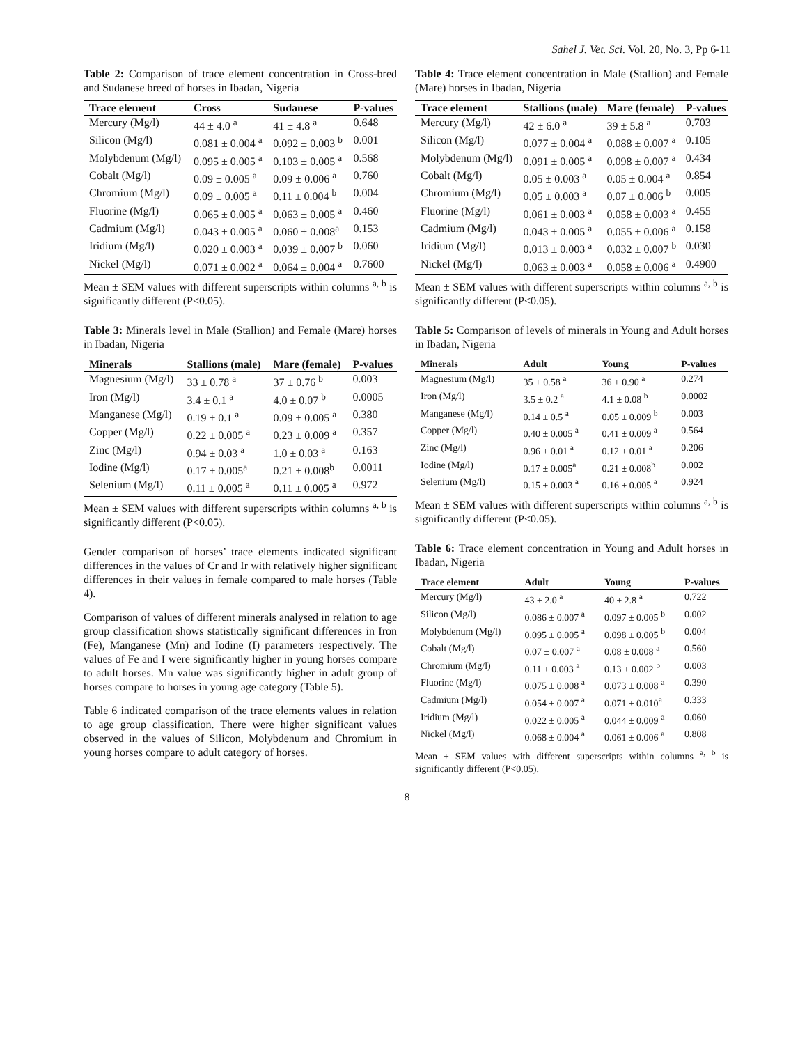Sahel J. Vet. Sci. Vol. 20, No. 3, Pp 6-11
Table 2: Comparison of trace element concentration in Cross-bred and Sudanese breed of horses in Ibadan, Nigeria
| Trace element | Cross | Sudanese | P-values |
| --- | --- | --- | --- |
| Mercury (Mg/l) | 44 ± 4.0 <sup>a</sup> | 41 ± 4.8 <sup>a</sup> | 0.648 |
| Silicon (Mg/l) | 0.081 ± 0.004 <sup>a</sup> | 0.092 ± 0.003 <sup>b</sup> | 0.001 |
| Molybdenum (Mg/l) | 0.095 ± 0.005 <sup>a</sup> | 0.103 ± 0.005 <sup>a</sup> | 0.568 |
| Cobalt (Mg/l) | 0.09 ± 0.005 <sup>a</sup> | 0.09 ± 0.006 <sup>a</sup> | 0.760 |
| Chromium (Mg/l) | 0.09 ± 0.005 <sup>a</sup> | 0.11 ± 0.004 <sup>b</sup> | 0.004 |
| Fluorine (Mg/l) | 0.065 ± 0.005 <sup>a</sup> | 0.063 ± 0.005 <sup>a</sup> | 0.460 |
| Cadmium (Mg/l) | 0.043 ± 0.005 <sup>a</sup> | 0.060 ± 0.008<sup>a</sup> | 0.153 |
| Iridium (Mg/l) | 0.020 ± 0.003 <sup>a</sup> | 0.039 ± 0.007 <sup>b</sup> | 0.060 |
| Nickel (Mg/l) | 0.071 ± 0.002 <sup>a</sup> | 0.064 ± 0.004 <sup>a</sup> | 0.7600 |
Mean ± SEM values with different superscripts within columns <sup>a, b</sup> is significantly different (P<0.05).
Table 3: Minerals level in Male (Stallion) and Female (Mare) horses in Ibadan, Nigeria
| Minerals | Stallions (male) | Mare (female) | P-values |
| --- | --- | --- | --- |
| Magnesium (Mg/l) | 33 ± 0.78 <sup>a</sup> | 37 ± 0.76 <sup>b</sup> | 0.003 |
| Iron (Mg/l) | 3.4 ± 0.1 <sup>a</sup> | 4.0 ± 0.07 <sup>b</sup> | 0.0005 |
| Manganese (Mg/l) | 0.19 ± 0.1 <sup>a</sup> | 0.09 ± 0.005 <sup>a</sup> | 0.380 |
| Copper (Mg/l) | 0.22 ± 0.005 <sup>a</sup> | 0.23 ± 0.009 <sup>a</sup> | 0.357 |
| Zinc (Mg/l) | 0.94 ± 0.03 <sup>a</sup> | 1.0 ± 0.03 <sup>a</sup> | 0.163 |
| Iodine (Mg/l) | 0.17 ± 0.005<sup>a</sup> | 0.21 ± 0.008<sup>b</sup> | 0.0011 |
| Selenium (Mg/l) | 0.11 ± 0.005 <sup>a</sup> | 0.11 ± 0.005 <sup>a</sup> | 0.972 |
Mean ± SEM values with different superscripts within columns <sup>a, b</sup> is significantly different (P<0.05).
Gender comparison of horses’ trace elements indicated significant differences in the values of Cr and Ir with relatively higher significant differences in their values in female compared to male horses (Table 4).
Comparison of values of different minerals analysed in relation to age group classification shows statistically significant differences in Iron (Fe), Manganese (Mn) and Iodine (I) parameters respectively. The values of Fe and I were significantly higher in young horses compare to adult horses. Mn value was significantly higher in adult group of horses compare to horses in young age category (Table 5).
Table 6 indicated comparison of the trace elements values in relation to age group classification. There were higher significant values observed in the values of Silicon, Molybdenum and Chromium in young horses compare to adult category of horses.
Table 4: Trace element concentration in Male (Stallion) and Female (Mare) horses in Ibadan, Nigeria
| Trace element | Stallions (male) | Mare (female) | P-values |
| --- | --- | --- | --- |
| Mercury (Mg/l) | 42 ± 6.0 <sup>a</sup> | 39 ± 5.8 <sup>a</sup> | 0.703 |
| Silicon (Mg/l) | 0.077 ± 0.004 <sup>a</sup> | 0.088 ± 0.007 <sup>a</sup> | 0.105 |
| Molybdenum (Mg/l) | 0.091 ± 0.005 <sup>a</sup> | 0.098 ± 0.007 <sup>a</sup> | 0.434 |
| Cobalt (Mg/l) | 0.05 ± 0.003 <sup>a</sup> | 0.05 ± 0.004 <sup>a</sup> | 0.854 |
| Chromium (Mg/l) | 0.05 ± 0.003 <sup>a</sup> | 0.07 ± 0.006 <sup>b</sup> | 0.005 |
| Fluorine (Mg/l) | 0.061 ± 0.003 <sup>a</sup> | 0.058 ± 0.003 <sup>a</sup> | 0.455 |
| Cadmium (Mg/l) | 0.043 ± 0.005 <sup>a</sup> | 0.055 ± 0.006 <sup>a</sup> | 0.158 |
| Iridium (Mg/l) | 0.013 ± 0.003 <sup>a</sup> | 0.032 ± 0.007 <sup>b</sup> | 0.030 |
| Nickel (Mg/l) | 0.063 ± 0.003 <sup>a</sup> | 0.058 ± 0.006 <sup>a</sup> | 0.4900 |
Mean ± SEM values with different superscripts within columns <sup>a, b</sup> is significantly different (P<0.05).
Table 5: Comparison of levels of minerals in Young and Adult horses in Ibadan, Nigeria
| Minerals | Adult | Young | P-values |
| --- | --- | --- | --- |
| Magnesium (Mg/l) | 35 ± 0.58 <sup>a</sup> | 36 ± 0.90 <sup>a</sup> | 0.274 |
| Iron (Mg/l) | 3.5 ± 0.2 <sup>a</sup> | 4.1 ± 0.08 <sup>b</sup> | 0.0002 |
| Manganese (Mg/l) | 0.14 ± 0.5 <sup>a</sup> | 0.05 ± 0.009 <sup>b</sup> | 0.003 |
| Copper (Mg/l) | 0.40 ± 0.005 <sup>a</sup> | 0.41 ± 0.009 <sup>a</sup> | 0.564 |
| Zinc (Mg/l) | 0.96 ± 0.01 <sup>a</sup> | 0.12 ± 0.01 <sup>a</sup> | 0.206 |
| Iodine (Mg/l) | 0.17 ± 0.005<sup>a</sup> | 0.21 ± 0.008<sup>b</sup> | 0.002 |
| Selenium (Mg/l) | 0.15 ± 0.003 <sup>a</sup> | 0.16 ± 0.005 <sup>a</sup> | 0.924 |
Mean ± SEM values with different superscripts within columns <sup>a, b</sup> is significantly different (P<0.05).
Table 6: Trace element concentration in Young and Adult horses in Ibadan, Nigeria
| Trace element | Adult | Young | P-values |
| --- | --- | --- | --- |
| Mercury (Mg/l) | 43 ± 2.0 <sup>a</sup> | 40 ± 2.8 <sup>a</sup> | 0.722 |
| Silicon (Mg/l) | 0.086 ± 0.007 <sup>a</sup> | 0.097 ± 0.005 <sup>b</sup> | 0.002 |
| Molybdenum (Mg/l) | 0.095 ± 0.005 <sup>a</sup> | 0.098 ± 0.005 <sup>b</sup> | 0.004 |
| Cobalt (Mg/l) | 0.07 ± 0.007 <sup>a</sup> | 0.08 ± 0.008 <sup>a</sup> | 0.560 |
| Chromium (Mg/l) | 0.11 ± 0.003 <sup>a</sup> | 0.13 ± 0.002 <sup>b</sup> | 0.003 |
| Fluorine (Mg/l) | 0.075 ± 0.008 <sup>a</sup> | 0.073 ± 0.008 <sup>a</sup> | 0.390 |
| Cadmium (Mg/l) | 0.054 ± 0.007 <sup>a</sup> | 0.071 ± 0.010<sup>a</sup> | 0.333 |
| Iridium (Mg/l) | 0.022 ± 0.005 <sup>a</sup> | 0.044 ± 0.009 <sup>a</sup> | 0.060 |
| Nickel (Mg/l) | 0.068 ± 0.004 <sup>a</sup> | 0.061 ± 0.006 <sup>a</sup> | 0.808 |
Mean ± SEM values with different superscripts within columns <sup>a, b</sup> is significantly different (P<0.05).
8